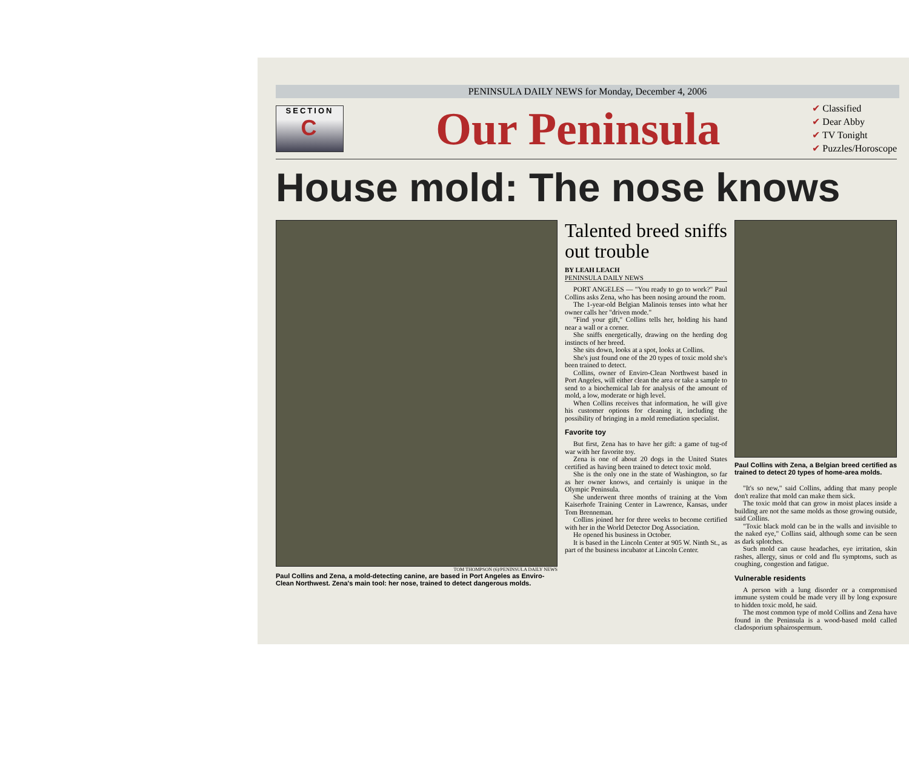PENINSULA DAILY NEWS for Monday, December 4, 2006
SECTION
C
Our Peninsula
✔ Classified
✔ Dear Abby
✔ TV Tonight
✔ Puzzles/Horoscope
House mold: The nose knows
TOM THOMPSON (6)/PENINSULA DAILY NEWS
Paul Collins and Zena, a mold-detecting canine, are based in Port Angeles as Enviro-Clean Northwest. Zena's main tool: her nose, trained to detect dangerous molds.
Talented breed sniffs out trouble
BY LEAH LEACH
PENINSULA DAILY NEWS
PORT ANGELES — "You ready to go to work?" Paul Collins asks Zena, who has been nosing around the room.
The 1-year-old Belgian Malinois tenses into what her owner calls her "driven mode."
"Find your gift," Collins tells her, holding his hand near a wall or a corner.
She sniffs energetically, drawing on the herding dog instincts of her breed.
She sits down, looks at a spot, looks at Collins.
She's just found one of the 20 types of toxic mold she's been trained to detect.
Collins, owner of Enviro-Clean Northwest based in Port Angeles, will either clean the area or take a sample to send to a biochemical lab for analysis of the amount of mold, a low, moderate or high level.
When Collins receives that information, he will give his customer options for cleaning it, including the possibility of bringing in a mold remediation specialist.
Favorite toy
But first, Zena has to have her gift: a game of tug-of war with her favorite toy.
Zena is one of about 20 dogs in the United States certified as having been trained to detect toxic mold.
She is the only one in the state of Washington, so far as her owner knows, and certainly is unique in the Olympic Peninsula.
She underwent three months of training at the Vom Kaiserhofe Training Center in Lawrence, Kansas, under Tom Brenneman.
Collins joined her for three weeks to become certified with her in the World Detector Dog Association.
He opened his business in October.
It is based in the Lincoln Center at 905 W. Ninth St., as part of the business incubator at Lincoln Center.
Paul Collins with Zena, a Belgian breed certified as trained to detect 20 types of home-area molds.
"It's so new," said Collins, adding that many people don't realize that mold can make them sick.
The toxic mold that can grow in moist places inside a building are not the same molds as those growing outside, said Collins.
"Toxic black mold can be in the walls and invisible to the naked eye," Collins said, although some can be seen as dark splotches.
Such mold can cause headaches, eye irritation, skin rashes, allergy, sinus or cold and flu symptoms, such as coughing, congestion and fatigue.
Vulnerable residents
A person with a lung disorder or a compromised immune system could be made very ill by long exposure to hidden toxic mold, he said.
The most common type of mold Collins and Zena have found in the Peninsula is a wood-based mold called cladosporium sphairospermum.